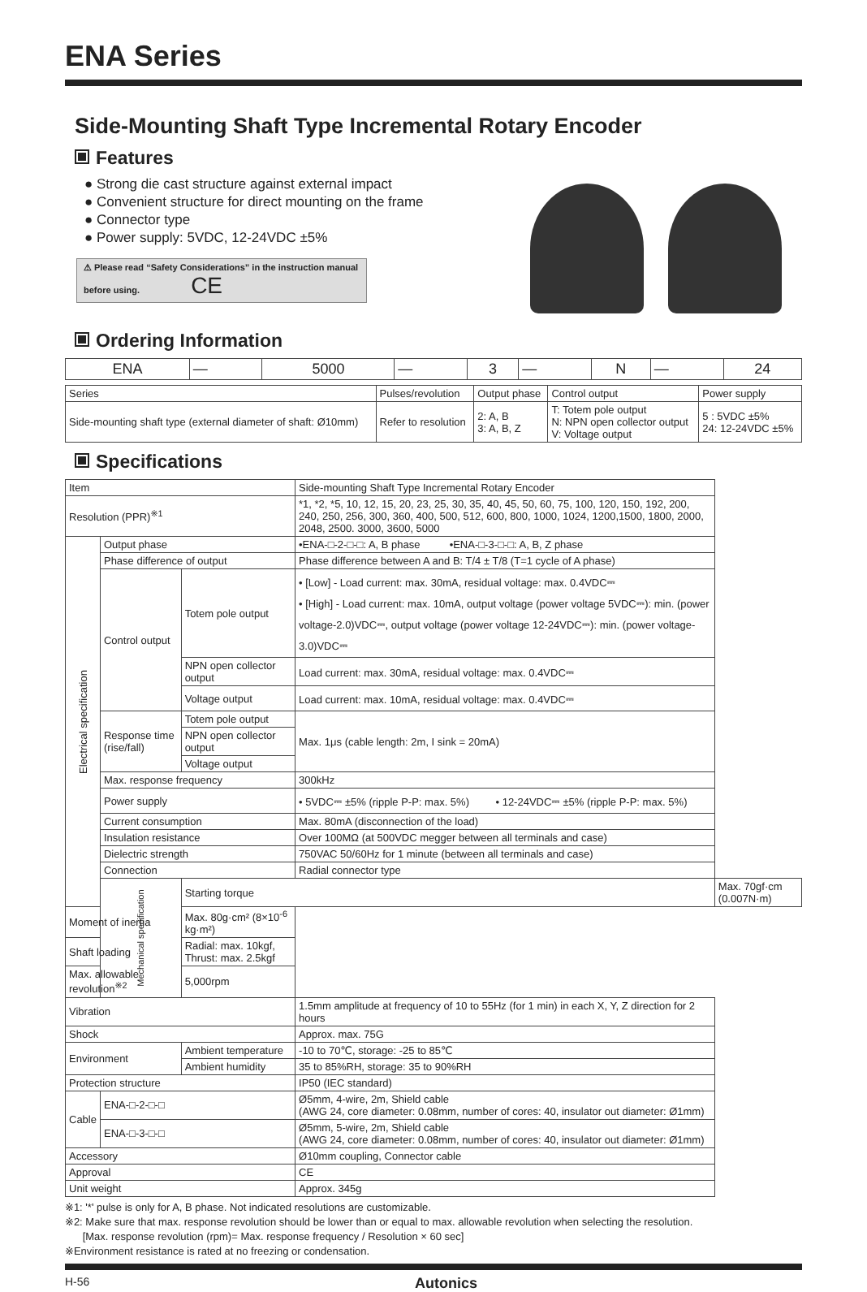ENA Series
Side-Mounting Shaft Type Incremental Rotary Encoder
Features
● Strong die cast structure against external impact
● Convenient structure for direct mounting on the frame
● Connector type
● Power supply: 5VDC, 12-24VDC ±5%
⚠ Please read “Safety Considerations” in the instruction manual before using. CE
Ordering Information
| ENA | — | 5000 | — | 3 | — | N | — | 24 |
| Series | Pulses/revolution | Output phase | Control output | Power supply |
| Side-mounting shaft type (external diameter of shaft: Ø10mm) | Refer to resolution | 2: A, B 3: A, B, Z | T: Totem pole output N: NPN open collector output V: Voltage output | 5 : 5VDC ±5% 24: 12-24VDC ±5% |
Specifications
| Item | | | Side-mounting Shaft Type Incremental Rotary Encoder | |
| Resolution (PPR)<sup>※1</sup> | | | *1, *2, *5, 10, 12, 15, 20, 23, 25, 30, 35, 40, 45, 50, 60, 75, 100, 120, 150, 192, 200, 240, 250, 256, 300, 360, 400, 500, 512, 600, 800, 1000, 1024, 1200,1500, 1800, 2000, 2048, 2500. 3000, 3600, 5000 | |
| Electrical specification | Output phase | | •ENA-□-2-□-□: A, B phase •ENA-□-3-□-□: A, B, Z phase | |
| | Phase difference of output | | Phase difference between A and B: T/4 ± T/8 (T=1 cycle of A phase) | |
| | Control output | Totem pole output | • [Low] - Load current: max. 30mA, residual voltage: max. 0.4VDC⎓ • [High] - Load current: max. 10mA, output voltage (power voltage 5VDC⎓): min. (power voltage-2.0)VDC⎓, output voltage (power voltage 12-24VDC⎓): min. (power voltage-3.0)VDC⎓ | |
| | | NPN open collector output | Load current: max. 30mA, residual voltage: max. 0.4VDC⎓ | |
| | | Voltage output | Load current: max. 10mA, residual voltage: max. 0.4VDC⎓ | |
| | Response time (rise/fall) | Totem pole output | Max. 1μs (cable length: 2m, I sink = 20mA) | |
| | | NPN open collector output | | |
| | | Voltage output | | |
| | Max. response frequency | | 300kHz | |
| | Power supply | | • 5VDC⎓ ±5% (ripple P-P: max. 5%) • 12-24VDC⎓ ±5% (ripple P-P: max. 5%) | |
| | Current consumption | | Max. 80mA (disconnection of the load) | |
| | Insulation resistance | | Over 100MΩ (at 500VDC megger between all terminals and case) | |
| | Dielectric strength | | 750VAC 50/60Hz for 1 minute (between all terminals and case) | |
| | Connection | | Radial connector type | |
| | Mechanical specification | Starting torque | | Max. 70gf·cm (0.007N·m) |
| Moment of inertia | | Max. 80g·cm² (8×10<sup>-6</sup> kg·m²) | | |
| Shaft loading | | Radial: max. 10kgf, Thrust: max. 2.5kgf | | |
| Max. allowable revolution<sup>※2</sup> | | 5,000rpm | | |
| Vibration | | | 1.5mm amplitude at frequency of 10 to 55Hz (for 1 min) in each X, Y, Z direction for 2 hours | |
| Shock | | | Approx. max. 75G | |
| Environment | | Ambient temperature | -10 to 70℃, storage: -25 to 85℃ | |
| | | Ambient humidity | 35 to 85%RH, storage: 35 to 90%RH | |
| Protection structure | | | IP50 (IEC standard) | |
| Cable | ENA-□-2-□-□ | | Ø5mm, 4-wire, 2m, Shield cable (AWG 24, core diameter: 0.08mm, number of cores: 40, insulator out diameter: Ø1mm) | |
| | ENA-□-3-□-□ | | Ø5mm, 5-wire, 2m, Shield cable (AWG 24, core diameter: 0.08mm, number of cores: 40, insulator out diameter: Ø1mm) | |
| Accessory | | | Ø10mm coupling, Connector cable | |
| Approval | | | CE | |
| Unit weight | | | Approx. 345g | |
※1: '*' pulse is only for A, B phase. Not indicated resolutions are customizable.
※2: Make sure that max. response revolution should be lower than or equal to max. allowable revolution when selecting the resolution.
[Max. response revolution (rpm)= Max. response frequency / Resolution × 60 sec]
※Environment resistance is rated at no freezing or condensation.
H-56 Autonics